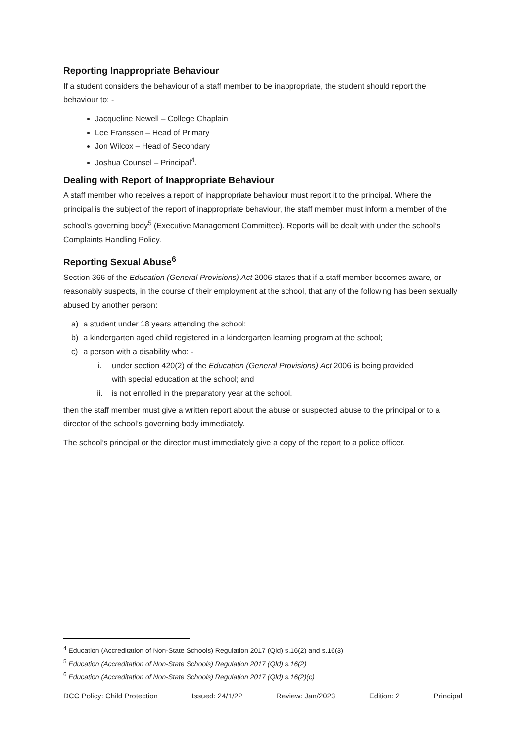Reporting Inappropriate Behaviour
If a student considers the behaviour of a staff member to be inappropriate, the student should report the behaviour to: -
Jacqueline Newell – College Chaplain
Lee Franssen – Head of Primary
Jon Wilcox – Head of Secondary
Joshua Counsel – Principal<sup>4</sup>.
Dealing with Report of Inappropriate Behaviour
A staff member who receives a report of inappropriate behaviour must report it to the principal. Where the principal is the subject of the report of inappropriate behaviour, the staff member must inform a member of the school's governing body<sup>5</sup> (Executive Management Committee). Reports will be dealt with under the school’s Complaints Handling Policy.
Reporting Sexual Abuse<sup>6</sup>
Section 366 of the Education (General Provisions) Act 2006 states that if a staff member becomes aware, or reasonably suspects, in the course of their employment at the school, that any of the following has been sexually abused by another person:
a) a student under 18 years attending the school;
b) a kindergarten aged child registered in a kindergarten learning program at the school;
c) a person with a disability who: -
i. under section 420(2) of the Education (General Provisions) Act 2006 is being provided
with special education at the school; and
ii. is not enrolled in the preparatory year at the school.
then the staff member must give a written report about the abuse or suspected abuse to the principal or to a director of the school’s governing body immediately.
The school’s principal or the director must immediately give a copy of the report to a police officer.
<sup>4</sup> Education (Accreditation of Non-State Schools) Regulation 2017 (Qld) s.16(2) and s.16(3)
<sup>5</sup> Education (Accreditation of Non-State Schools) Regulation 2017 (Qld) s.16(2)
<sup>6</sup> Education (Accreditation of Non-State Schools) Regulation 2017 (Qld) s.16(2)(c)
DCC Policy: Child Protection Issued: 24/1/22 Review: Jan/2023 Edition: 2 Principal